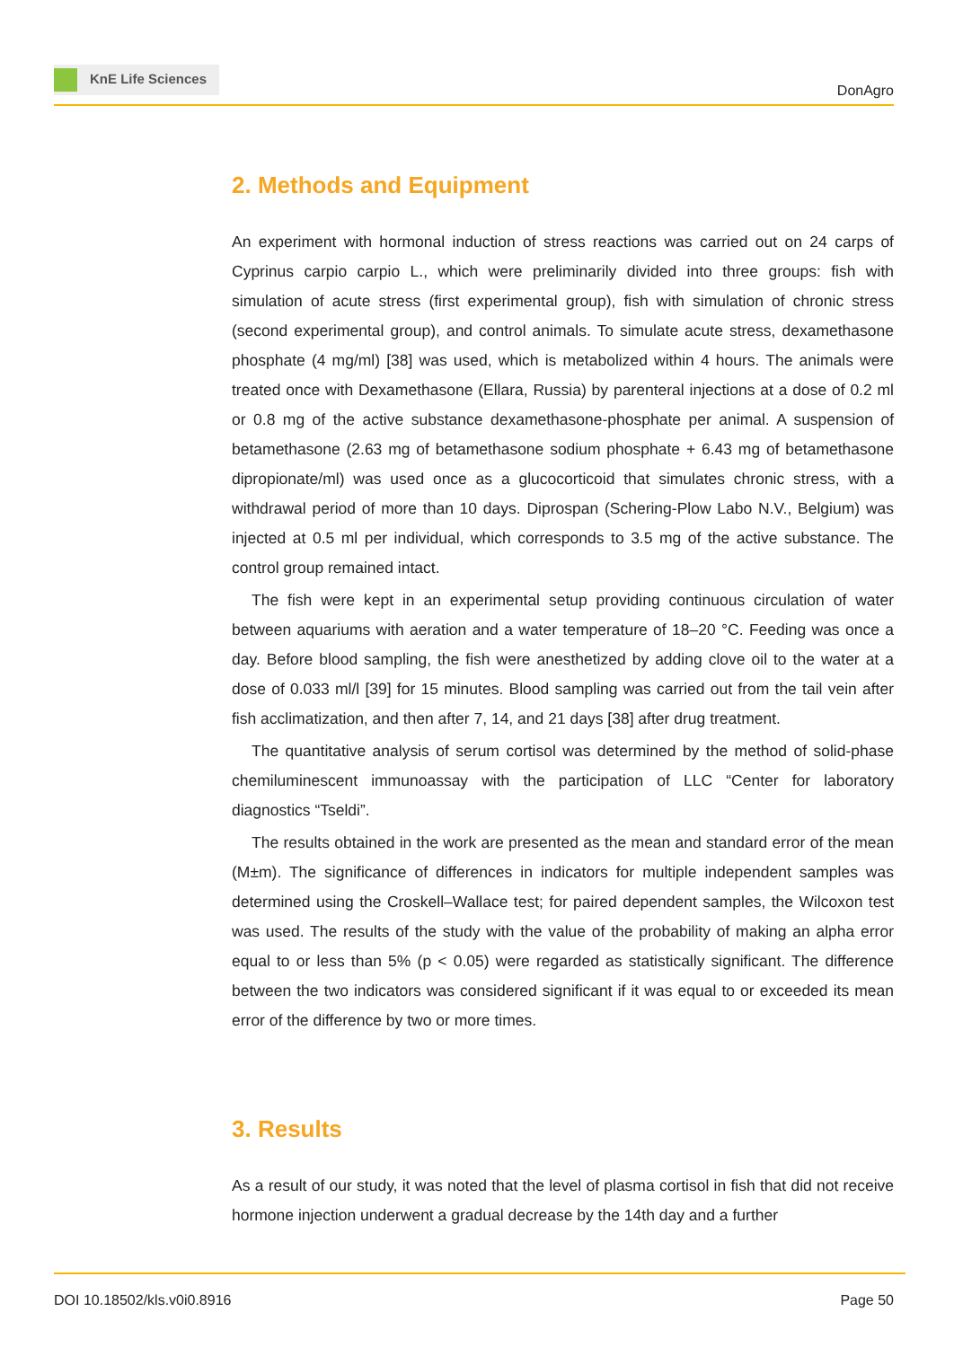KnE Life Sciences
DonAgro
2. Methods and Equipment
An experiment with hormonal induction of stress reactions was carried out on 24 carps of Cyprinus carpio carpio L., which were preliminarily divided into three groups: fish with simulation of acute stress (first experimental group), fish with simulation of chronic stress (second experimental group), and control animals. To simulate acute stress, dexamethasone phosphate (4 mg/ml) [38] was used, which is metabolized within 4 hours. The animals were treated once with Dexamethasone (Ellara, Russia) by parenteral injections at a dose of 0.2 ml or 0.8 mg of the active substance dexamethasone-phosphate per animal. A suspension of betamethasone (2.63 mg of betamethasone sodium phosphate + 6.43 mg of betamethasone dipropionate/ml) was used once as a glucocorticoid that simulates chronic stress, with a withdrawal period of more than 10 days. Diprospan (Schering-Plow Labo N.V., Belgium) was injected at 0.5 ml per individual, which corresponds to 3.5 mg of the active substance. The control group remained intact.
The fish were kept in an experimental setup providing continuous circulation of water between aquariums with aeration and a water temperature of 18–20 °C. Feeding was once a day. Before blood sampling, the fish were anesthetized by adding clove oil to the water at a dose of 0.033 ml/l [39] for 15 minutes. Blood sampling was carried out from the tail vein after fish acclimatization, and then after 7, 14, and 21 days [38] after drug treatment.
The quantitative analysis of serum cortisol was determined by the method of solid-phase chemiluminescent immunoassay with the participation of LLC “Center for laboratory diagnostics “Tseldi”.
The results obtained in the work are presented as the mean and standard error of the mean (M±m). The significance of differences in indicators for multiple independent samples was determined using the Croskell–Wallace test; for paired dependent samples, the Wilcoxon test was used. The results of the study with the value of the probability of making an alpha error equal to or less than 5% (p < 0.05) were regarded as statistically significant. The difference between the two indicators was considered significant if it was equal to or exceeded its mean error of the difference by two or more times.
3. Results
As a result of our study, it was noted that the level of plasma cortisol in fish that did not receive hormone injection underwent a gradual decrease by the 14th day and a further
DOI 10.18502/kls.v0i0.8916 Page 50